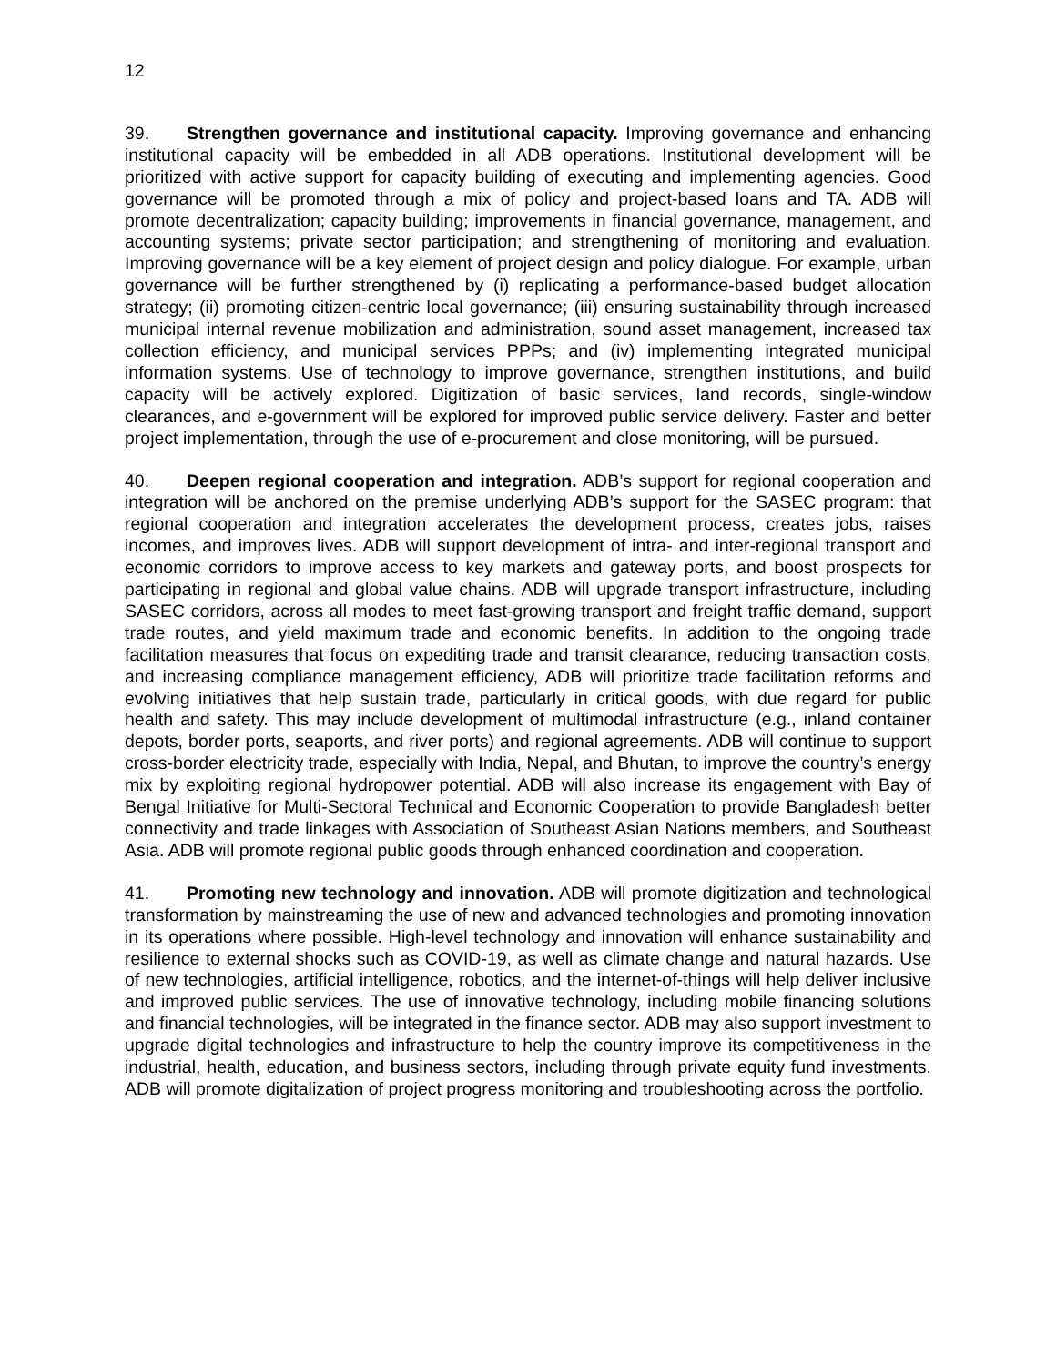12
39. Strengthen governance and institutional capacity. Improving governance and enhancing institutional capacity will be embedded in all ADB operations. Institutional development will be prioritized with active support for capacity building of executing and implementing agencies. Good governance will be promoted through a mix of policy and project-based loans and TA. ADB will promote decentralization; capacity building; improvements in financial governance, management, and accounting systems; private sector participation; and strengthening of monitoring and evaluation. Improving governance will be a key element of project design and policy dialogue. For example, urban governance will be further strengthened by (i) replicating a performance-based budget allocation strategy; (ii) promoting citizen-centric local governance; (iii) ensuring sustainability through increased municipal internal revenue mobilization and administration, sound asset management, increased tax collection efficiency, and municipal services PPPs; and (iv) implementing integrated municipal information systems. Use of technology to improve governance, strengthen institutions, and build capacity will be actively explored. Digitization of basic services, land records, single-window clearances, and e-government will be explored for improved public service delivery. Faster and better project implementation, through the use of e-procurement and close monitoring, will be pursued.
40. Deepen regional cooperation and integration. ADB’s support for regional cooperation and integration will be anchored on the premise underlying ADB’s support for the SASEC program: that regional cooperation and integration accelerates the development process, creates jobs, raises incomes, and improves lives. ADB will support development of intra- and inter-regional transport and economic corridors to improve access to key markets and gateway ports, and boost prospects for participating in regional and global value chains. ADB will upgrade transport infrastructure, including SASEC corridors, across all modes to meet fast-growing transport and freight traffic demand, support trade routes, and yield maximum trade and economic benefits. In addition to the ongoing trade facilitation measures that focus on expediting trade and transit clearance, reducing transaction costs, and increasing compliance management efficiency, ADB will prioritize trade facilitation reforms and evolving initiatives that help sustain trade, particularly in critical goods, with due regard for public health and safety. This may include development of multimodal infrastructure (e.g., inland container depots, border ports, seaports, and river ports) and regional agreements. ADB will continue to support cross-border electricity trade, especially with India, Nepal, and Bhutan, to improve the country’s energy mix by exploiting regional hydropower potential. ADB will also increase its engagement with Bay of Bengal Initiative for Multi-Sectoral Technical and Economic Cooperation to provide Bangladesh better connectivity and trade linkages with Association of Southeast Asian Nations members, and Southeast Asia. ADB will promote regional public goods through enhanced coordination and cooperation.
41. Promoting new technology and innovation. ADB will promote digitization and technological transformation by mainstreaming the use of new and advanced technologies and promoting innovation in its operations where possible. High-level technology and innovation will enhance sustainability and resilience to external shocks such as COVID-19, as well as climate change and natural hazards. Use of new technologies, artificial intelligence, robotics, and the internet-of-things will help deliver inclusive and improved public services. The use of innovative technology, including mobile financing solutions and financial technologies, will be integrated in the finance sector. ADB may also support investment to upgrade digital technologies and infrastructure to help the country improve its competitiveness in the industrial, health, education, and business sectors, including through private equity fund investments. ADB will promote digitalization of project progress monitoring and troubleshooting across the portfolio.